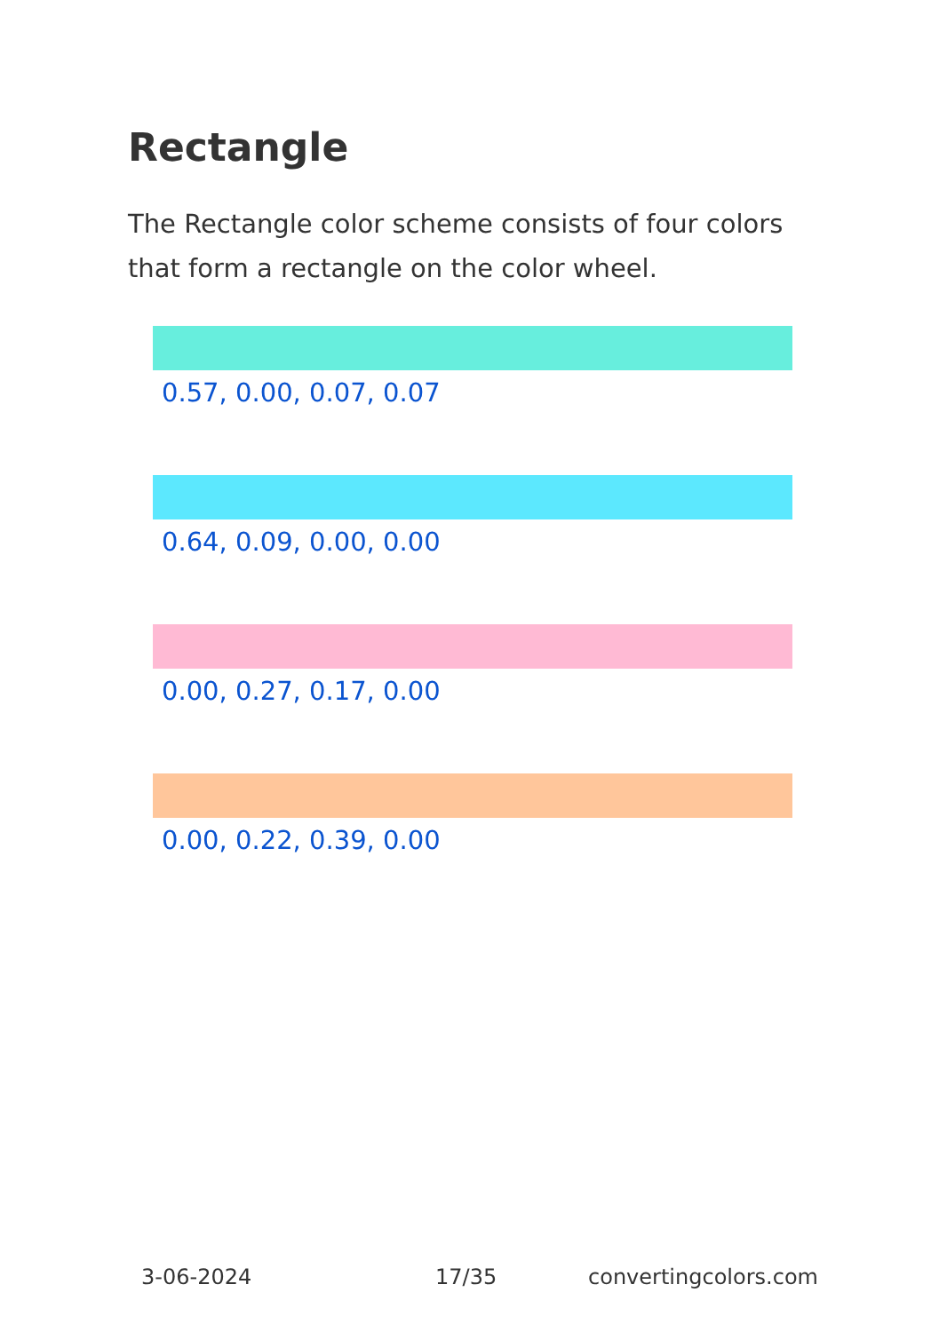Rectangle
The Rectangle color scheme consists of four colors that form a rectangle on the color wheel.
0.57, 0.00, 0.07, 0.07
0.64, 0.09, 0.00, 0.00
0.00, 0.27, 0.17, 0.00
0.00, 0.22, 0.39, 0.00
3-06-2024 17/35 convertingcolors.com